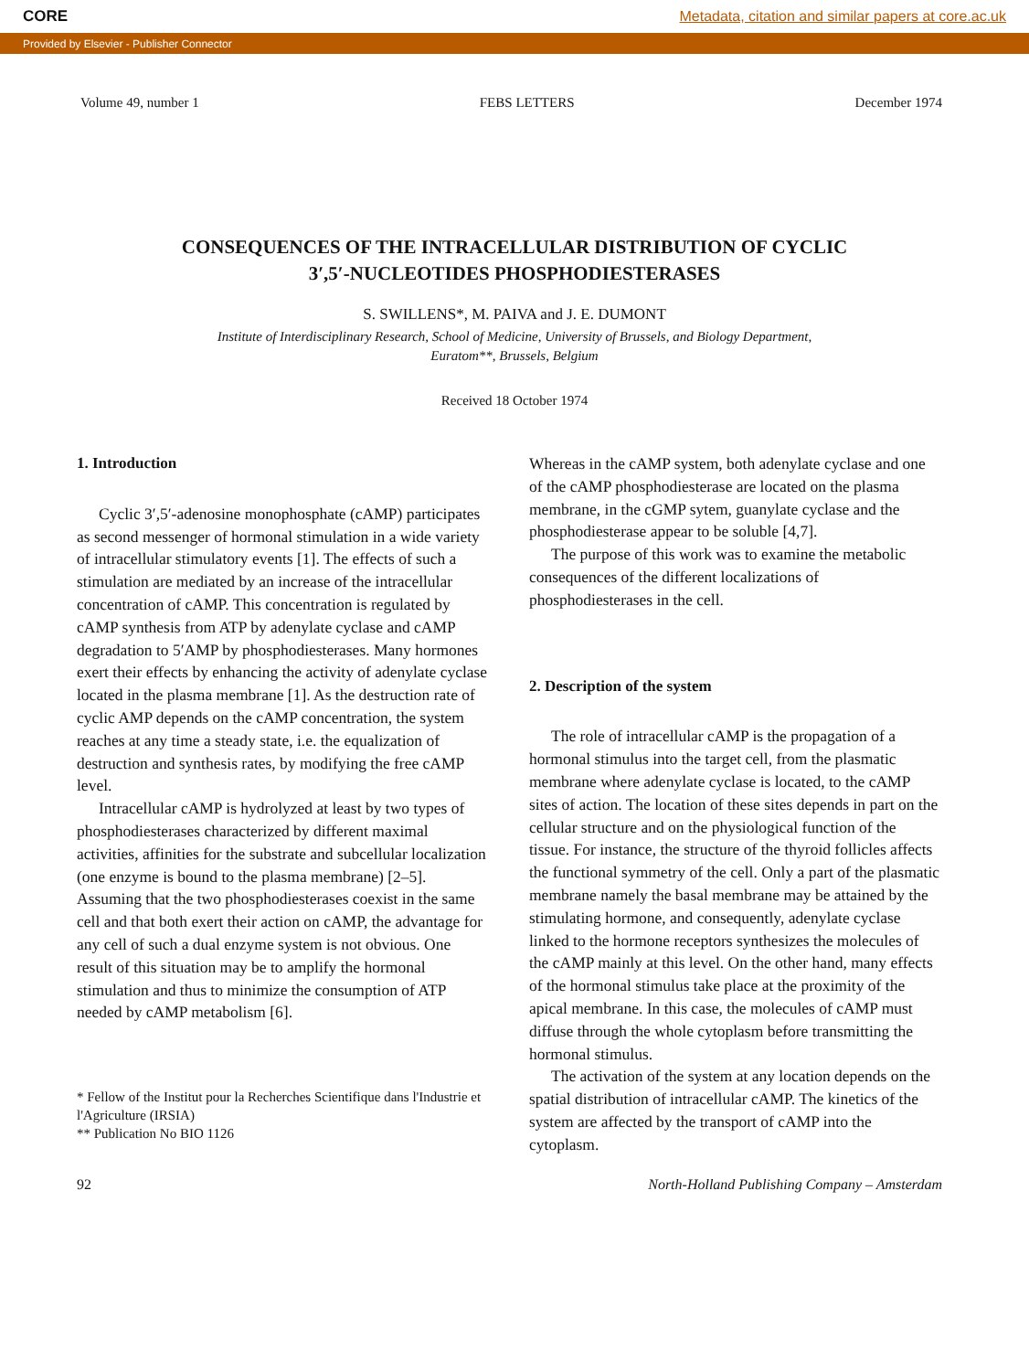CORE Metadata, citation and similar papers at core.ac.uk
Provided by Elsevier - Publisher Connector
Volume 49, number 1 FEBS LETTERS December 1974
CONSEQUENCES OF THE INTRACELLULAR DISTRIBUTION OF CYCLIC
3′,5′-NUCLEOTIDES PHOSPHODIESTERASES
S. SWILLENS*, M. PAIVA and J. E. DUMONT
Institute of Interdisciplinary Research, School of Medicine, University of Brussels, and Biology Department,
Euratom**, Brussels, Belgium
Received 18 October 1974
1. Introduction
Cyclic 3′,5′-adenosine monophosphate (cAMP) participates as second messenger of hormonal stimulation in a wide variety of intracellular stimulatory events [1]. The effects of such a stimulation are mediated by an increase of the intracellular concentration of cAMP. This concentration is regulated by cAMP synthesis from ATP by adenylate cyclase and cAMP degradation to 5′AMP by phosphodiesterases. Many hormones exert their effects by enhancing the activity of adenylate cyclase located in the plasma membrane [1]. As the destruction rate of cyclic AMP depends on the cAMP concentration, the system reaches at any time a steady state, i.e. the equalization of destruction and synthesis rates, by modifying the free cAMP level.
Intracellular cAMP is hydrolyzed at least by two types of phosphodiesterases characterized by different maximal activities, affinities for the substrate and subcellular localization (one enzyme is bound to the plasma membrane) [2–5]. Assuming that the two phosphodiesterases coexist in the same cell and that both exert their action on cAMP, the advantage for any cell of such a dual enzyme system is not obvious. One result of this situation may be to amplify the hormonal stimulation and thus to minimize the consumption of ATP needed by cAMP metabolism [6].
* Fellow of the Institut pour la Recherches Scientifique dans l'Industrie et l'Agriculture (IRSIA)
** Publication No BIO 1126
Whereas in the cAMP system, both adenylate cyclase and one of the cAMP phosphodiesterase are located on the plasma membrane, in the cGMP sytem, guanylate cyclase and the phosphodiesterase appear to be soluble [4,7].
The purpose of this work was to examine the metabolic consequences of the different localizations of phosphodiesterases in the cell.
2. Description of the system
The role of intracellular cAMP is the propagation of a hormonal stimulus into the target cell, from the plasmatic membrane where adenylate cyclase is located, to the cAMP sites of action. The location of these sites depends in part on the cellular structure and on the physiological function of the tissue. For instance, the structure of the thyroid follicles affects the functional symmetry of the cell. Only a part of the plasmatic membrane namely the basal membrane may be attained by the stimulating hormone, and consequently, adenylate cyclase linked to the hormone receptors synthesizes the molecules of the cAMP mainly at this level. On the other hand, many effects of the hormonal stimulus take place at the proximity of the apical membrane. In this case, the molecules of cAMP must diffuse through the whole cytoplasm before transmitting the hormonal stimulus.
The activation of the system at any location depends on the spatial distribution of intracellular cAMP. The kinetics of the system are affected by the transport of cAMP into the cytoplasm.
92 North-Holland Publishing Company – Amsterdam